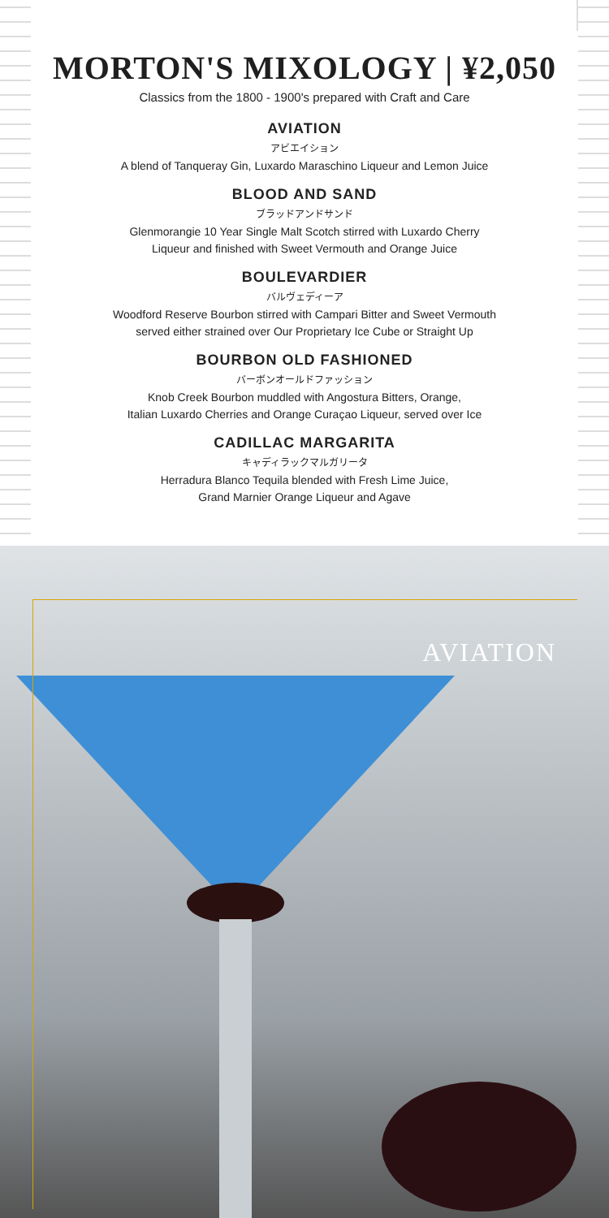MORTON'S MIXOLOGY | ¥2,050
Classics from the 1800 - 1900's prepared with Craft and Care
AVIATION
アビエイション
A blend of Tanqueray Gin, Luxardo Maraschino Liqueur and Lemon Juice
BLOOD AND SAND
ブラッドアンドサンド
Glenmorangie 10 Year Single Malt Scotch stirred with Luxardo Cherry
Liqueur and finished with Sweet Vermouth and Orange Juice
BOULEVARDIER
バルヴェディーア
Woodford Reserve Bourbon stirred with Campari Bitter and Sweet Vermouth
served either strained over Our Proprietary Ice Cube or Straight Up
BOURBON OLD FASHIONED
バーボンオールドファッション
Knob Creek Bourbon muddled with Angostura Bitters, Orange,
Italian Luxardo Cherries and Orange Curaçao Liqueur, served over Ice
CADILLAC MARGARITA
キャディラックマルガリータ
Herradura Blanco Tequila blended with Fresh Lime Juice,
Grand Marnier Orange Liqueur and Agave
AVIATION